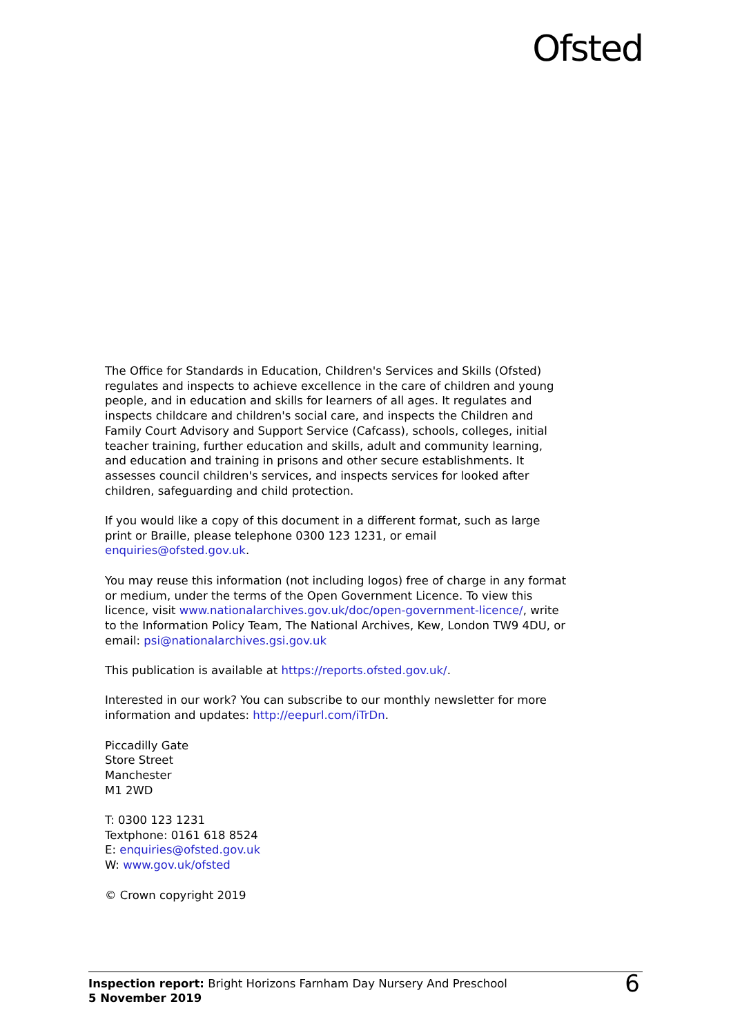Ofsted
The Office for Standards in Education, Children's Services and Skills (Ofsted) regulates and inspects to achieve excellence in the care of children and young people, and in education and skills for learners of all ages. It regulates and inspects childcare and children's social care, and inspects the Children and Family Court Advisory and Support Service (Cafcass), schools, colleges, initial teacher training, further education and skills, adult and community learning, and education and training in prisons and other secure establishments. It assesses council children's services, and inspects services for looked after children, safeguarding and child protection.
If you would like a copy of this document in a different format, such as large print or Braille, please telephone 0300 123 1231, or email enquiries@ofsted.gov.uk.
You may reuse this information (not including logos) free of charge in any format or medium, under the terms of the Open Government Licence. To view this licence, visit www.nationalarchives.gov.uk/doc/open-government-licence/, write to the Information Policy Team, The National Archives, Kew, London TW9 4DU, or email: psi@nationalarchives.gsi.gov.uk
This publication is available at https://reports.ofsted.gov.uk/.
Interested in our work? You can subscribe to our monthly newsletter for more information and updates: http://eepurl.com/iTrDn.
Piccadilly Gate
Store Street
Manchester
M1 2WD
T: 0300 123 1231
Textphone: 0161 618 8524
E: enquiries@ofsted.gov.uk
W: www.gov.uk/ofsted
© Crown copyright 2019
Inspection report: Bright Horizons Farnham Day Nursery And Preschool
5 November 2019
6